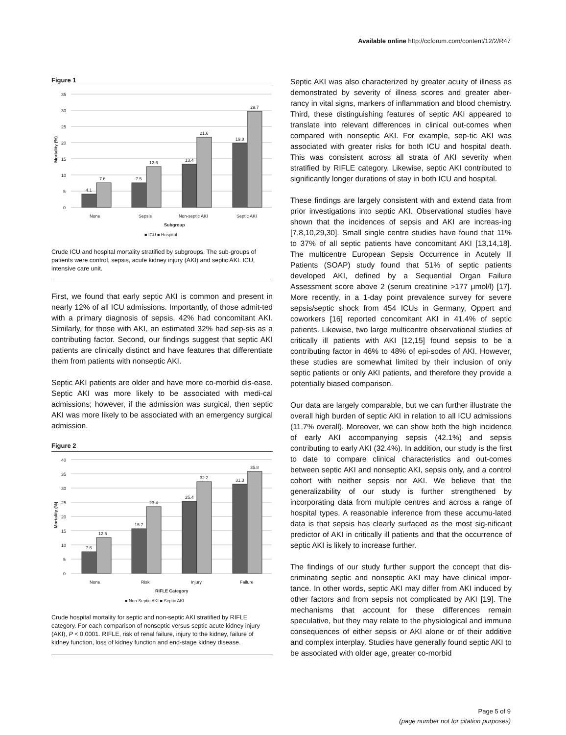Available online http://ccforum.com/content/12/2/R47
Figure 1
35
30
25
20
15
10
5
0
4.1
7.6
7.5
12.6
13.4
21.6
19.8
29.7
None
Sepsis
Non-septic AKI
Septic AKI
Subgroup
■ ICU ■ Hospital
Mortality (%)
Crude ICU and hospital mortality stratified by subgroups. The sub-groups of patients were control, sepsis, acute kidney injury (AKI) and septic AKI. ICU, intensive care unit.
First, we found that early septic AKI is common and present in nearly 12% of all ICU admissions. Importantly, of those admit-ted with a primary diagnosis of sepsis, 42% had concomitant AKI. Similarly, for those with AKI, an estimated 32% had sep-sis as a contributing factor. Second, our findings suggest that septic AKI patients are clinically distinct and have features that differentiate them from patients with nonseptic AKI.
Septic AKI patients are older and have more co-morbid dis-ease. Septic AKI was more likely to be associated with medi-cal admissions; however, if the admission was surgical, then septic AKI was more likely to be associated with an emergency surgical admission.
Figure 2
40
35
30
25
20
15
10
5
0
7.6
12.6
15.7
23.4
25.4
32.2
31.3
35.8
None
Risk
Injury
Failure
RIFLE Category
■ Non-Septic AKI ■ Septic AKI
Mortality (%)
Crude hospital mortality for septic and non-septic AKI stratified by RIFLE category. For each comparison of nonseptic versus septic acute kidney injury (AKI), P < 0.0001. RIFLE, risk of renal failure, injury to the kidney, failure of kidney function, loss of kidney function and end-stage kidney disease.
Septic AKI was also characterized by greater acuity of illness as demonstrated by severity of illness scores and greater aber-rancy in vital signs, markers of inflammation and blood chemistry. Third, these distinguishing features of septic AKI appeared to translate into relevant differences in clinical out-comes when compared with nonseptic AKI. For example, sep-tic AKI was associated with greater risks for both ICU and hospital death. This was consistent across all strata of AKI severity when stratified by RIFLE category. Likewise, septic AKI contributed to significantly longer durations of stay in both ICU and hospital.
These findings are largely consistent with and extend data from prior investigations into septic AKI. Observational studies have shown that the incidences of sepsis and AKI are increas-ing [7,8,10,29,30]. Small single centre studies have found that 11% to 37% of all septic patients have concomitant AKI [13,14,18]. The multicentre European Sepsis Occurrence in Acutely Ill Patients (SOAP) study found that 51% of septic patients developed AKI, defined by a Sequential Organ Failure Assessment score above 2 (serum creatinine >177 μmol/l) [17]. More recently, in a 1-day point prevalence survey for severe sepsis/septic shock from 454 ICUs in Germany, Oppert and coworkers [16] reported concomitant AKI in 41.4% of septic patients. Likewise, two large multicentre observational studies of critically ill patients with AKI [12,15] found sepsis to be a contributing factor in 46% to 48% of epi-sodes of AKI. However, these studies are somewhat limited by their inclusion of only septic patients or only AKI patients, and therefore they provide a potentially biased comparison.
Our data are largely comparable, but we can further illustrate the overall high burden of septic AKI in relation to all ICU admissions (11.7% overall). Moreover, we can show both the high incidence of early AKI accompanying sepsis (42.1%) and sepsis contributing to early AKI (32.4%). In addition, our study is the first to date to compare clinical characteristics and out-comes between septic AKI and nonseptic AKI, sepsis only, and a control cohort with neither sepsis nor AKI. We believe that the generalizability of our study is further strengthened by incorporating data from multiple centres and across a range of hospital types. A reasonable inference from these accumu-lated data is that sepsis has clearly surfaced as the most sig-nificant predictor of AKI in critically ill patients and that the occurrence of septic AKI is likely to increase further.
The findings of our study further support the concept that dis-criminating septic and nonseptic AKI may have clinical impor-tance. In other words, septic AKI may differ from AKI induced by other factors and from sepsis not complicated by AKI [19]. The mechanisms that account for these differences remain speculative, but they may relate to the physiological and immune consequences of either sepsis or AKI alone or of their additive and complex interplay. Studies have generally found septic AKI to be associated with older age, greater co-morbid
Page 5 of 9
(page number not for citation purposes)